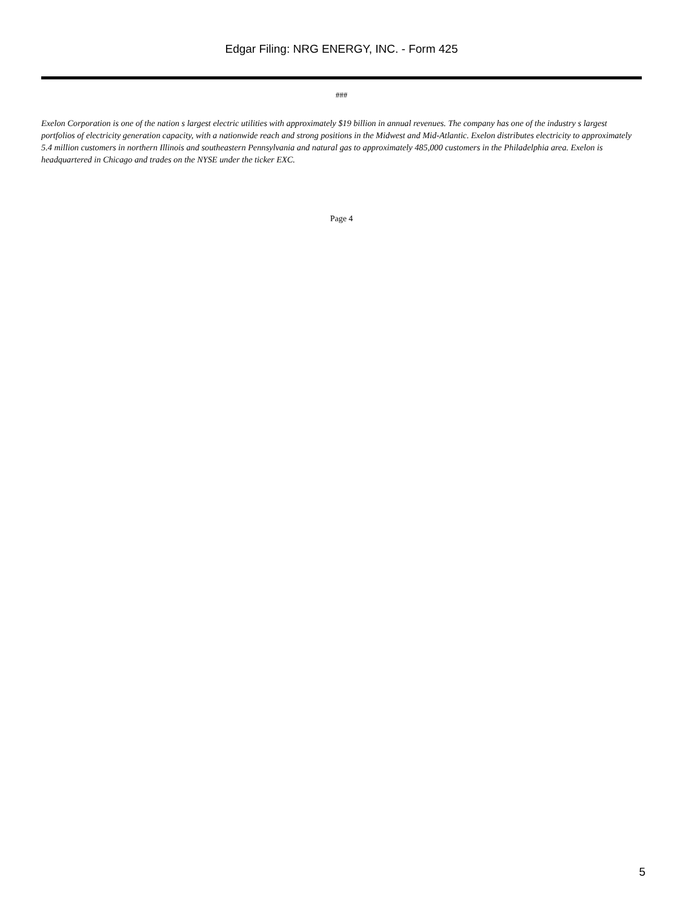Edgar Filing: NRG ENERGY, INC. - Form 425
###
Exelon Corporation is one of the nation s largest electric utilities with approximately $19 billion in annual revenues. The company has one of the industry s largest portfolios of electricity generation capacity, with a nationwide reach and strong positions in the Midwest and Mid-Atlantic. Exelon distributes electricity to approximately 5.4 million customers in northern Illinois and southeastern Pennsylvania and natural gas to approximately 485,000 customers in the Philadelphia area. Exelon is headquartered in Chicago and trades on the NYSE under the ticker EXC.
Page 4
5